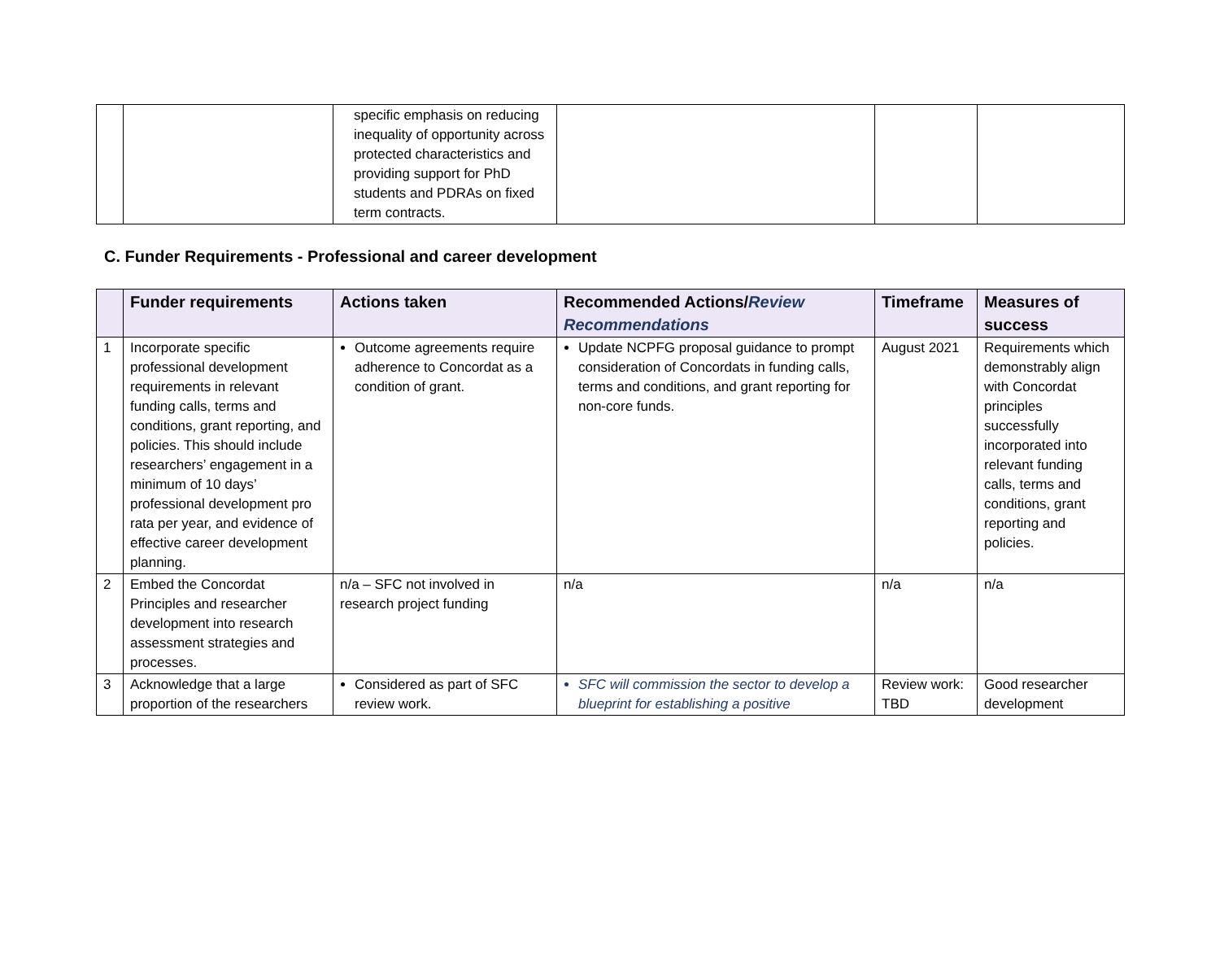| | | specific emphasis on reducing inequality of opportunity across protected characteristics and providing support for PhD students and PDRAs on fixed term contracts. | | | |
C. Funder Requirements - Professional and career development
| | Funder requirements | Actions taken | Recommended Actions/ Review Recommendations | Timeframe | Measures of success |
| --- | --- | --- | --- | --- | --- |
| 1 | Incorporate specific professional development requirements in relevant funding calls, terms and conditions, grant reporting, and policies. This should include researchers’ engagement in a minimum of 10 days’ professional development pro rata per year, and evidence of effective career development planning. | Outcome agreements require adherence to Concordat as a condition of grant. | Update NCPFG proposal guidance to prompt consideration of Concordats in funding calls, terms and conditions, and grant reporting for non-core funds. | August 2021 | Requirements which demonstrably align with Concordat principles successfully incorporated into relevant funding calls, terms and conditions, grant reporting and policies. |
| 2 | Embed the Concordat Principles and researcher development into research assessment strategies and processes. | n/a – SFC not involved in research project funding | n/a | n/a | n/a |
| 3 | Acknowledge that a large proportion of the researchers | Considered as part of SFC review work. | SFC will commission the sector to develop a blueprint for establishing a positive | Review work: TBD | Good researcher development |